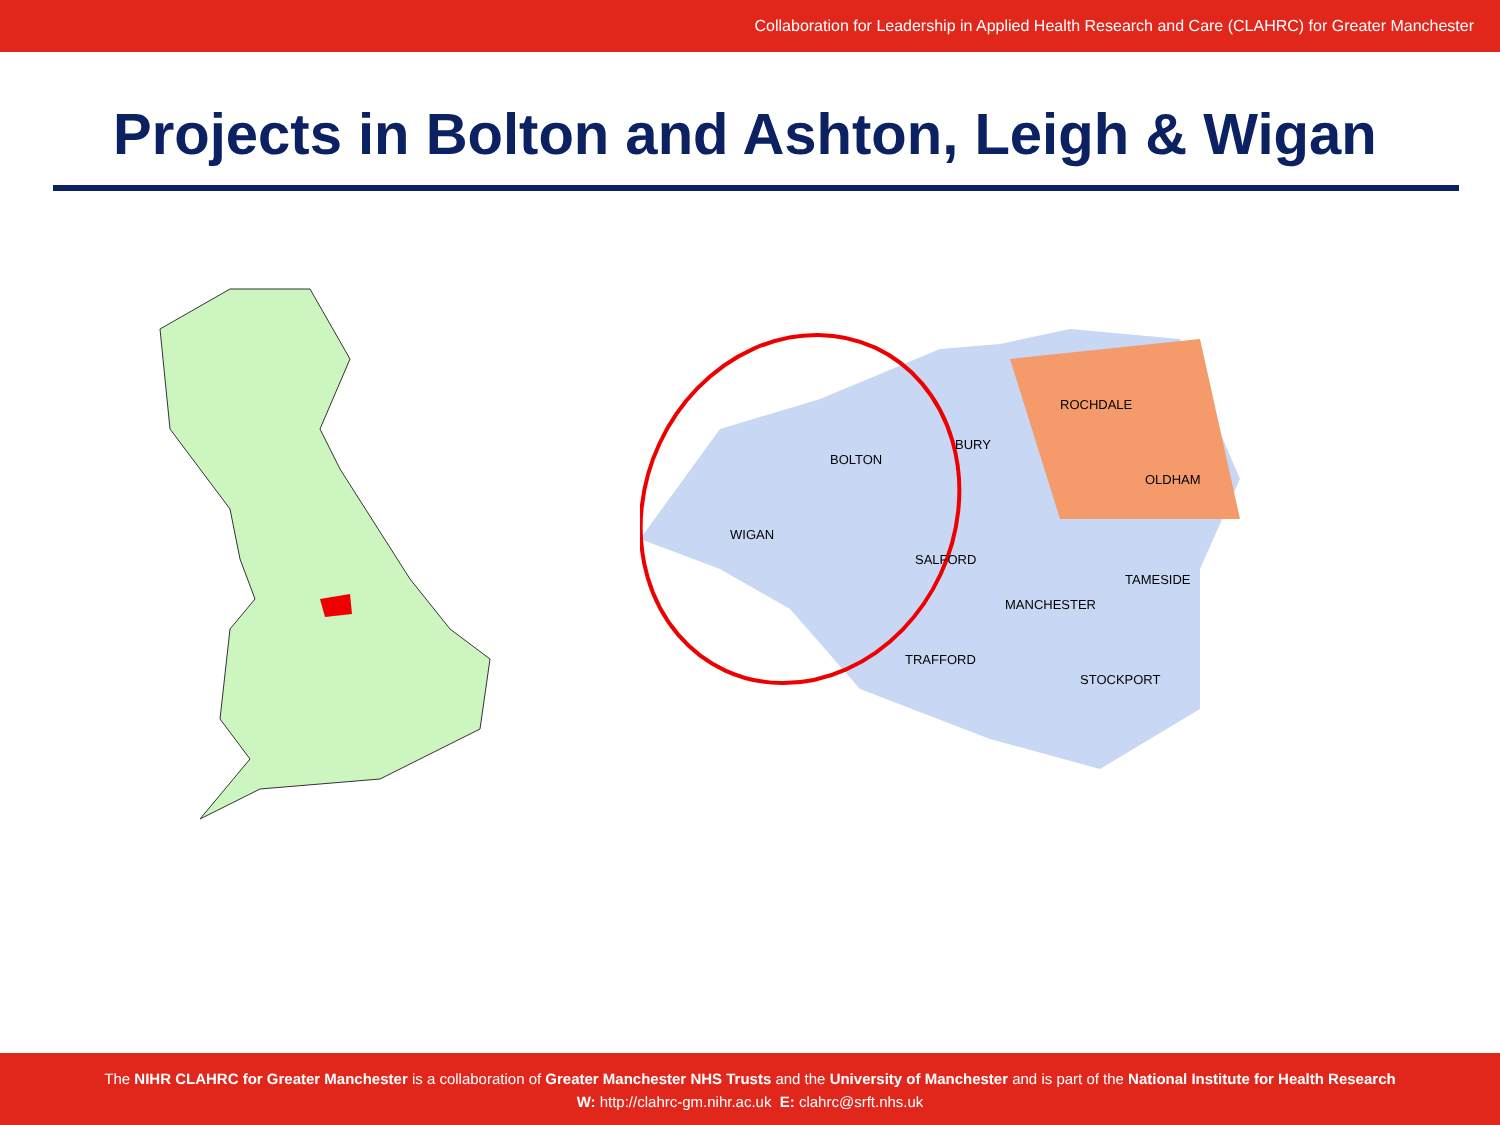Collaboration for Leadership in Applied Health Research and Care (CLAHRC) for Greater Manchester
Projects in Bolton and Ashton, Leigh & Wigan
WIGAN
BOLTON
BURY
ROCHDALE
OLDHAM
SALFORD
TAMESIDE
MANCHESTER
TRAFFORD
STOCKPORT
The NIHR CLAHRC for Greater Manchester is a collaboration of Greater Manchester NHS Trusts and the University of Manchester and is part of the National Institute for Health Research
W: http://clahrc-gm.nihr.ac.uk E: clahrc@srft.nhs.uk